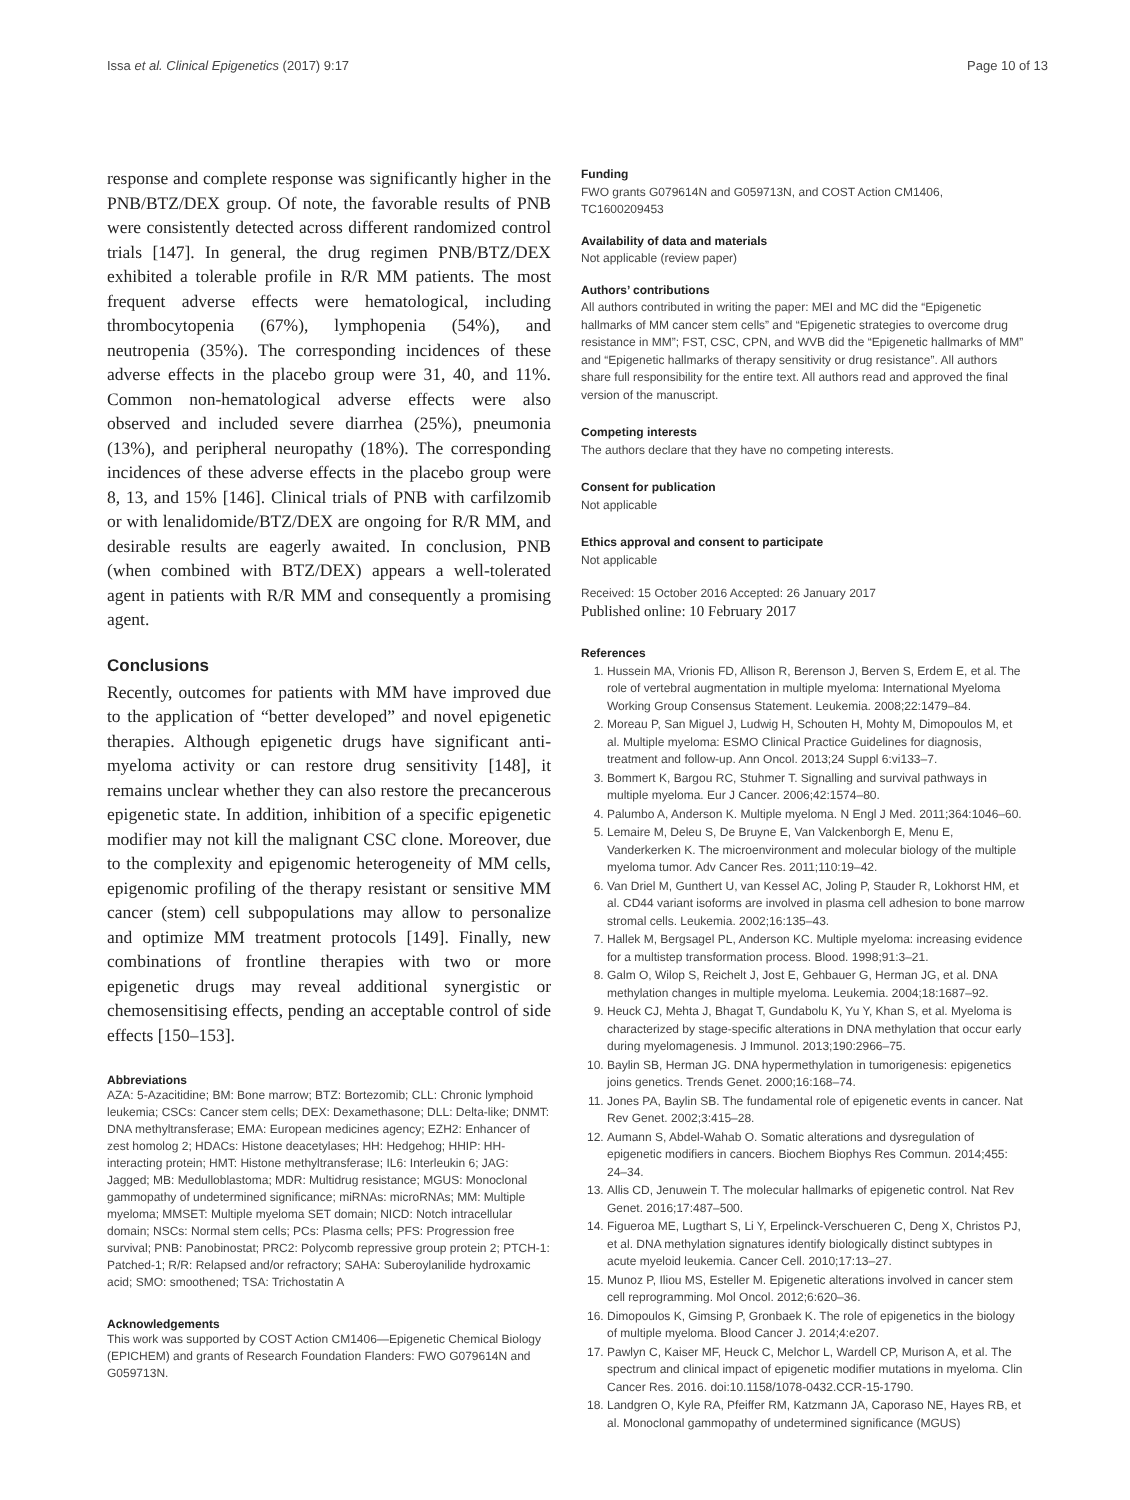Issa et al. Clinical Epigenetics (2017) 9:17 Page 10 of 13
response and complete response was significantly higher in the PNB/BTZ/DEX group. Of note, the favorable results of PNB were consistently detected across different randomized control trials [147]. In general, the drug regimen PNB/BTZ/DEX exhibited a tolerable profile in R/R MM patients. The most frequent adverse effects were hematological, including thrombocytopenia (67%), lymphopenia (54%), and neutropenia (35%). The corresponding incidences of these adverse effects in the placebo group were 31, 40, and 11%. Common non-hematological adverse effects were also observed and included severe diarrhea (25%), pneumonia (13%), and peripheral neuropathy (18%). The corresponding incidences of these adverse effects in the placebo group were 8, 13, and 15% [146]. Clinical trials of PNB with carfilzomib or with lenalidomide/BTZ/DEX are ongoing for R/R MM, and desirable results are eagerly awaited. In conclusion, PNB (when combined with BTZ/DEX) appears a well-tolerated agent in patients with R/R MM and consequently a promising agent.
Conclusions
Recently, outcomes for patients with MM have improved due to the application of “better developed” and novel epigenetic therapies. Although epigenetic drugs have significant anti-myeloma activity or can restore drug sensitivity [148], it remains unclear whether they can also restore the precancerous epigenetic state. In addition, inhibition of a specific epigenetic modifier may not kill the malignant CSC clone. Moreover, due to the complexity and epigenomic heterogeneity of MM cells, epigenomic profiling of the therapy resistant or sensitive MM cancer (stem) cell subpopulations may allow to personalize and optimize MM treatment protocols [149]. Finally, new combinations of frontline therapies with two or more epigenetic drugs may reveal additional synergistic or chemosensitising effects, pending an acceptable control of side effects [150–153].
Abbreviations
AZA: 5-Azacitidine; BM: Bone marrow; BTZ: Bortezomib; CLL: Chronic lymphoid leukemia; CSCs: Cancer stem cells; DEX: Dexamethasone; DLL: Delta-like; DNMT: DNA methyltransferase; EMA: European medicines agency; EZH2: Enhancer of zest homolog 2; HDACs: Histone deacetylases; HH: Hedgehog; HHIP: HH-interacting protein; HMT: Histone methyltransferase; IL6: Interleukin 6; JAG: Jagged; MB: Medulloblastoma; MDR: Multidrug resistance; MGUS: Monoclonal gammopathy of undetermined significance; miRNAs: microRNAs; MM: Multiple myeloma; MMSET: Multiple myeloma SET domain; NICD: Notch intracellular domain; NSCs: Normal stem cells; PCs: Plasma cells; PFS: Progression free survival; PNB: Panobinostat; PRC2: Polycomb repressive group protein 2; PTCH-1: Patched-1; R/R: Relapsed and/or refractory; SAHA: Suberoylanilide hydroxamic acid; SMO: smoothened; TSA: Trichostatin A
Acknowledgements
This work was supported by COST Action CM1406—Epigenetic Chemical Biology (EPICHEM) and grants of Research Foundation Flanders: FWO G079614N and G059713N.
Funding
FWO grants G079614N and G059713N, and COST Action CM1406, TC1600209453
Availability of data and materials
Not applicable (review paper)
Authors’ contributions
All authors contributed in writing the paper: MEI and MC did the “Epigenetic hallmarks of MM cancer stem cells” and “Epigenetic strategies to overcome drug resistance in MM”; FST, CSC, CPN, and WVB did the “Epigenetic hallmarks of MM” and “Epigenetic hallmarks of therapy sensitivity or drug resistance”. All authors share full responsibility for the entire text. All authors read and approved the final version of the manuscript.
Competing interests
The authors declare that they have no competing interests.
Consent for publication
Not applicable
Ethics approval and consent to participate
Not applicable
Received: 15 October 2016 Accepted: 26 January 2017
Published online: 10 February 2017
References
1. Hussein MA, Vrionis FD, Allison R, Berenson J, Berven S, Erdem E, et al. The role of vertebral augmentation in multiple myeloma: International Myeloma Working Group Consensus Statement. Leukemia. 2008;22:1479–84.
2. Moreau P, San Miguel J, Ludwig H, Schouten H, Mohty M, Dimopoulos M, et al. Multiple myeloma: ESMO Clinical Practice Guidelines for diagnosis, treatment and follow-up. Ann Oncol. 2013;24 Suppl 6:vi133–7.
3. Bommert K, Bargou RC, Stuhmer T. Signalling and survival pathways in multiple myeloma. Eur J Cancer. 2006;42:1574–80.
4. Palumbo A, Anderson K. Multiple myeloma. N Engl J Med. 2011;364:1046–60.
5. Lemaire M, Deleu S, De Bruyne E, Van Valckenborgh E, Menu E, Vanderkerken K. The microenvironment and molecular biology of the multiple myeloma tumor. Adv Cancer Res. 2011;110:19–42.
6. Van Driel M, Gunthert U, van Kessel AC, Joling P, Stauder R, Lokhorst HM, et al. CD44 variant isoforms are involved in plasma cell adhesion to bone marrow stromal cells. Leukemia. 2002;16:135–43.
7. Hallek M, Bergsagel PL, Anderson KC. Multiple myeloma: increasing evidence for a multistep transformation process. Blood. 1998;91:3–21.
8. Galm O, Wilop S, Reichelt J, Jost E, Gehbauer G, Herman JG, et al. DNA methylation changes in multiple myeloma. Leukemia. 2004;18:1687–92.
9. Heuck CJ, Mehta J, Bhagat T, Gundabolu K, Yu Y, Khan S, et al. Myeloma is characterized by stage-specific alterations in DNA methylation that occur early during myelomagenesis. J Immunol. 2013;190:2966–75.
10. Baylin SB, Herman JG. DNA hypermethylation in tumorigenesis: epigenetics joins genetics. Trends Genet. 2000;16:168–74.
11. Jones PA, Baylin SB. The fundamental role of epigenetic events in cancer. Nat Rev Genet. 2002;3:415–28.
12. Aumann S, Abdel-Wahab O. Somatic alterations and dysregulation of epigenetic modifiers in cancers. Biochem Biophys Res Commun. 2014;455: 24–34.
13. Allis CD, Jenuwein T. The molecular hallmarks of epigenetic control. Nat Rev Genet. 2016;17:487–500.
14. Figueroa ME, Lugthart S, Li Y, Erpelinck-Verschueren C, Deng X, Christos PJ, et al. DNA methylation signatures identify biologically distinct subtypes in acute myeloid leukemia. Cancer Cell. 2010;17:13–27.
15. Munoz P, Iliou MS, Esteller M. Epigenetic alterations involved in cancer stem cell reprogramming. Mol Oncol. 2012;6:620–36.
16. Dimopoulos K, Gimsing P, Gronbaek K. The role of epigenetics in the biology of multiple myeloma. Blood Cancer J. 2014;4:e207.
17. Pawlyn C, Kaiser MF, Heuck C, Melchor L, Wardell CP, Murison A, et al. The spectrum and clinical impact of epigenetic modifier mutations in myeloma. Clin Cancer Res. 2016. doi:10.1158/1078-0432.CCR-15-1790.
18. Landgren O, Kyle RA, Pfeiffer RM, Katzmann JA, Caporaso NE, Hayes RB, et al. Monoclonal gammopathy of undetermined significance (MGUS)